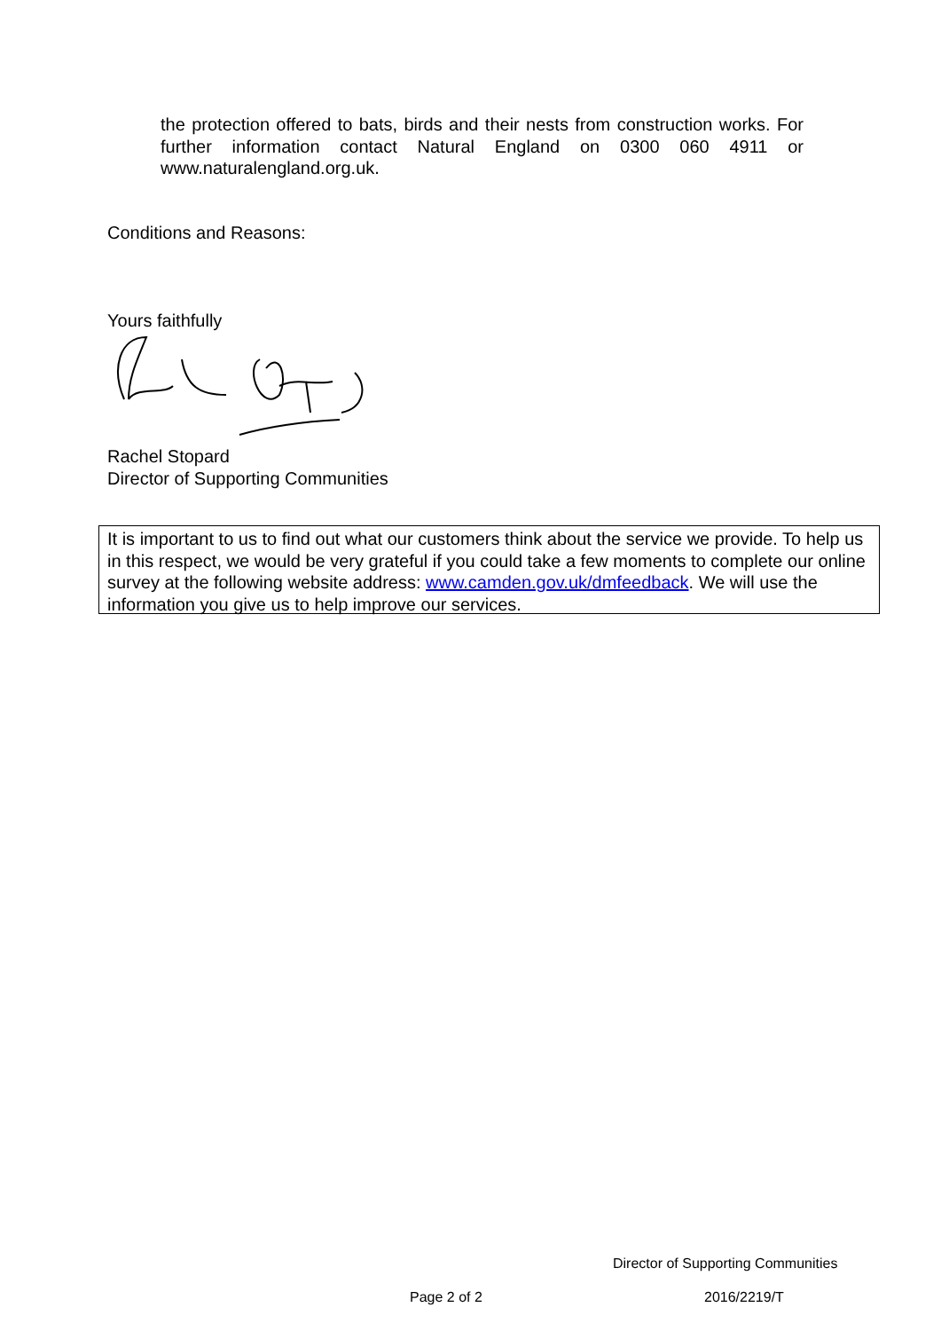the protection offered to bats, birds and their nests from construction works. For further information contact Natural England on 0300 060 4911 or www.naturalengland.org.uk.
Conditions and Reasons:
Yours faithfully
Rachel Stopard
Director of Supporting Communities
It is important to us to find out what our customers think about the service we provide. To help us in this respect, we would be very grateful if you could take a few moments to complete our online survey at the following website address: www.camden.gov.uk/dmfeedback. We will use the information you give us to help improve our services.
Director of Supporting Communities
Page 2 of 2 2016/2219/T